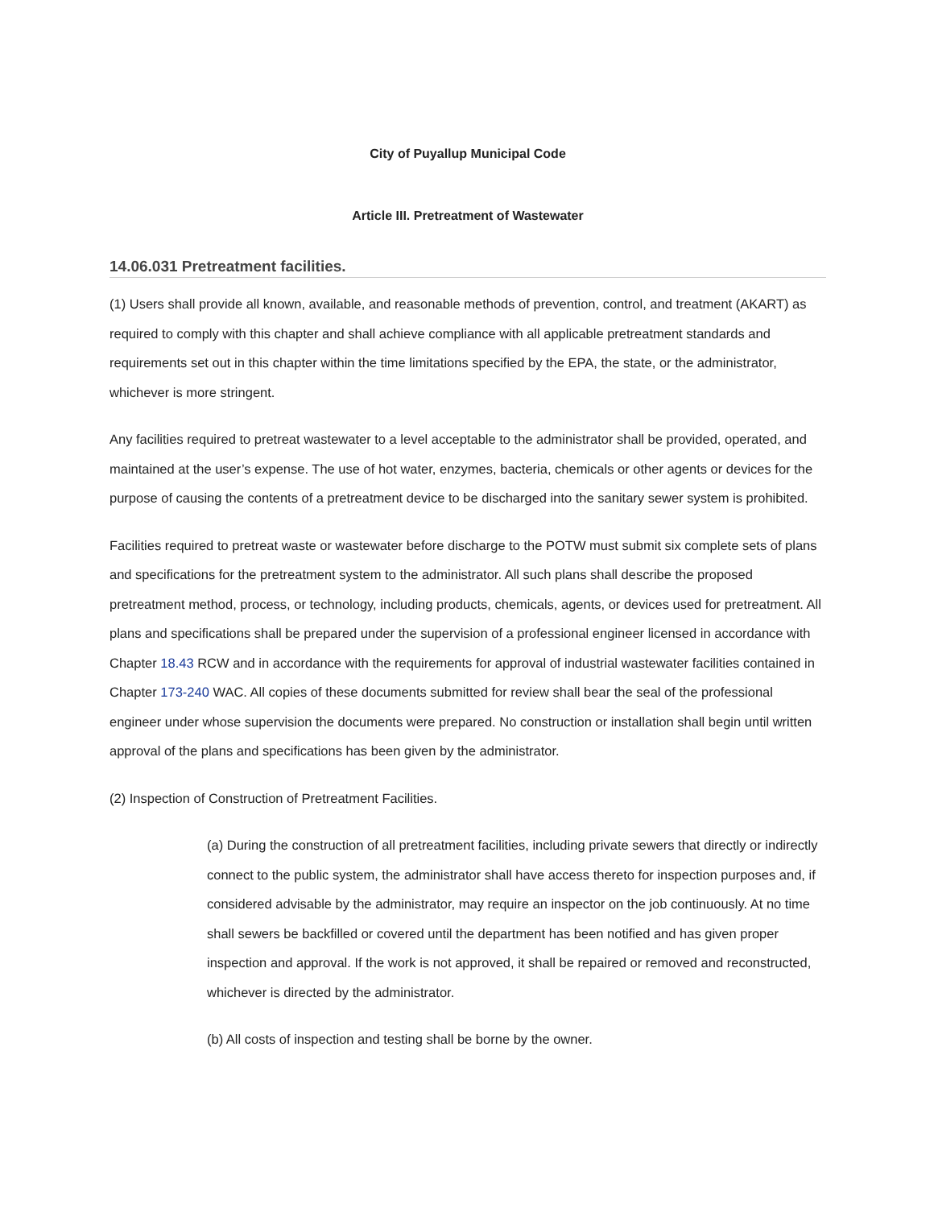City of Puyallup Municipal Code
Article III. Pretreatment of Wastewater
14.06.031 Pretreatment facilities.
(1) Users shall provide all known, available, and reasonable methods of prevention, control, and treatment (AKART) as required to comply with this chapter and shall achieve compliance with all applicable pretreatment standards and requirements set out in this chapter within the time limitations specified by the EPA, the state, or the administrator, whichever is more stringent.
Any facilities required to pretreat wastewater to a level acceptable to the administrator shall be provided, operated, and maintained at the user’s expense. The use of hot water, enzymes, bacteria, chemicals or other agents or devices for the purpose of causing the contents of a pretreatment device to be discharged into the sanitary sewer system is prohibited.
Facilities required to pretreat waste or wastewater before discharge to the POTW must submit six complete sets of plans and specifications for the pretreatment system to the administrator. All such plans shall describe the proposed pretreatment method, process, or technology, including products, chemicals, agents, or devices used for pretreatment. All plans and specifications shall be prepared under the supervision of a professional engineer licensed in accordance with Chapter 18.43 RCW and in accordance with the requirements for approval of industrial wastewater facilities contained in Chapter 173-240 WAC. All copies of these documents submitted for review shall bear the seal of the professional engineer under whose supervision the documents were prepared. No construction or installation shall begin until written approval of the plans and specifications has been given by the administrator.
(2) Inspection of Construction of Pretreatment Facilities.
(a) During the construction of all pretreatment facilities, including private sewers that directly or indirectly connect to the public system, the administrator shall have access thereto for inspection purposes and, if considered advisable by the administrator, may require an inspector on the job continuously. At no time shall sewers be backfilled or covered until the department has been notified and has given proper inspection and approval. If the work is not approved, it shall be repaired or removed and reconstructed, whichever is directed by the administrator.
(b) All costs of inspection and testing shall be borne by the owner.